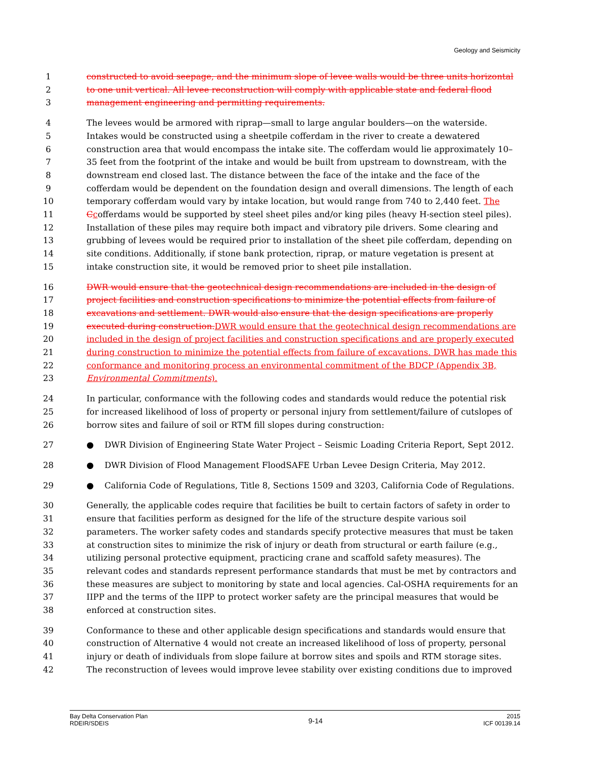Geology and Seismicity
1 constructed to avoid seepage, and the minimum slope of levee walls would be three units horizontal
2 to one unit vertical. All levee reconstruction will comply with applicable state and federal flood
3 management engineering and permitting requirements.
4 The levees would be armored with riprap—small to large angular boulders—on the waterside.
5 Intakes would be constructed using a sheetpile cofferdam in the river to create a dewatered
6 construction area that would encompass the intake site. The cofferdam would lie approximately 10–
7 35 feet from the footprint of the intake and would be built from upstream to downstream, with the
8 downstream end closed last. The distance between the face of the intake and the face of the
9 cofferdam would be dependent on the foundation design and overall dimensions. The length of each
10 temporary cofferdam would vary by intake location, but would range from 740 to 2,440 feet. The
11 Ccofferdams would be supported by steel sheet piles and/or king piles (heavy H-section steel piles).
12 Installation of these piles may require both impact and vibratory pile drivers. Some clearing and
13 grubbing of levees would be required prior to installation of the sheet pile cofferdam, depending on
14 site conditions. Additionally, if stone bank protection, riprap, or mature vegetation is present at
15 intake construction site, it would be removed prior to sheet pile installation.
16 DWR would ensure that the geotechnical design recommendations are included in the design of
17 project facilities and construction specifications to minimize the potential effects from failure of
18 excavations and settlement. DWR would also ensure that the design specifications are properly
19 executed during construction. DWR would ensure that the geotechnical design recommendations are
20 included in the design of project facilities and construction specifications and are properly executed
21 during construction to minimize the potential effects from failure of excavations. DWR has made this
22 conformance and monitoring process an environmental commitment of the BDCP (Appendix 3B,
23 Environmental Commitments).
24 In particular, conformance with the following codes and standards would reduce the potential risk
25 for increased likelihood of loss of property or personal injury from settlement/failure of cutslopes of
26 borrow sites and failure of soil or RTM fill slopes during construction:
27 ● DWR Division of Engineering State Water Project – Seismic Loading Criteria Report, Sept 2012.
28 ● DWR Division of Flood Management FloodSAFE Urban Levee Design Criteria, May 2012.
29 ● California Code of Regulations, Title 8, Sections 1509 and 3203, California Code of Regulations.
30 Generally, the applicable codes require that facilities be built to certain factors of safety in order to
31 ensure that facilities perform as designed for the life of the structure despite various soil
32 parameters. The worker safety codes and standards specify protective measures that must be taken
33 at construction sites to minimize the risk of injury or death from structural or earth failure (e.g.,
34 utilizing personal protective equipment, practicing crane and scaffold safety measures). The
35 relevant codes and standards represent performance standards that must be met by contractors and
36 these measures are subject to monitoring by state and local agencies. Cal-OSHA requirements for an
37 IIPP and the terms of the IIPP to protect worker safety are the principal measures that would be
38 enforced at construction sites.
39 Conformance to these and other applicable design specifications and standards would ensure that
40 construction of Alternative 4 would not create an increased likelihood of loss of property, personal
41 injury or death of individuals from slope failure at borrow sites and spoils and RTM storage sites.
42 The reconstruction of levees would improve levee stability over existing conditions due to improved
Bay Delta Conservation Plan
RDEIR/SDEIS
9-14
2015
ICF 00139.14